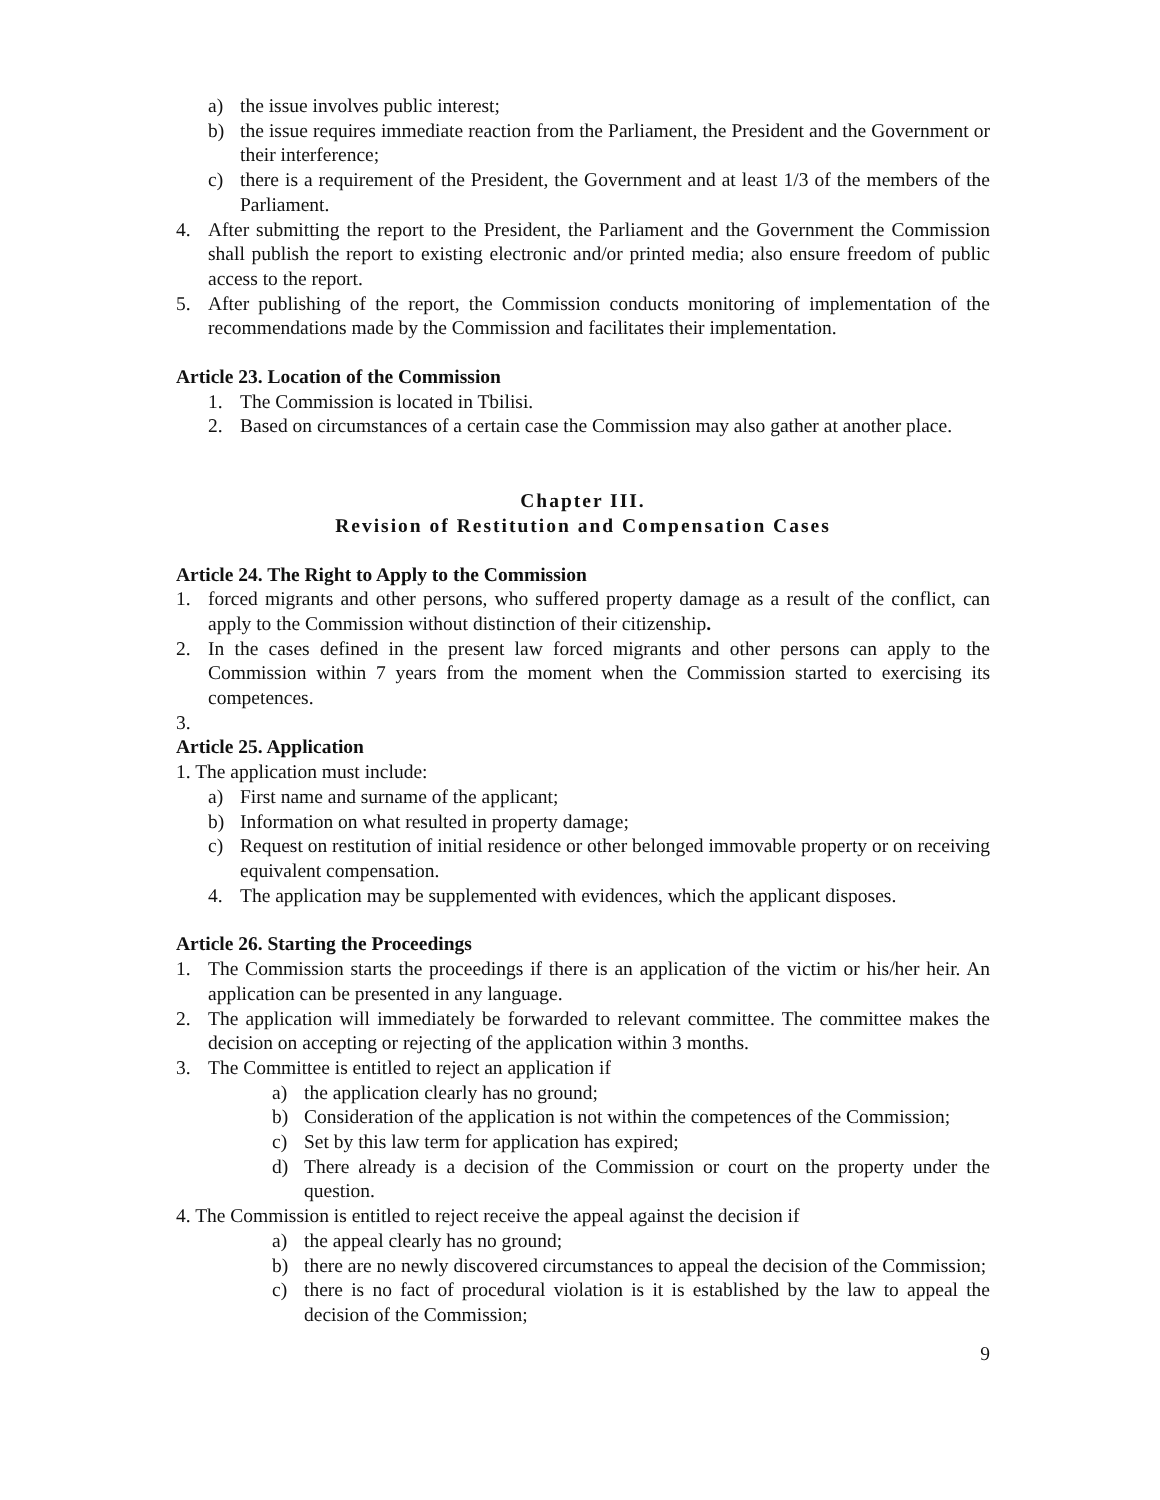a) the issue involves public interest;
b) the issue requires immediate reaction from the Parliament, the President and the Government or their interference;
c) there is a requirement of the President, the Government and at least 1/3 of the members of the Parliament.
4. After submitting the report to the President, the Parliament and the Government the Commission shall publish the report to existing electronic and/or printed media; also ensure freedom of public access to the report.
5. After publishing of the report, the Commission conducts monitoring of implementation of the recommendations made by the Commission and facilitates their implementation.
Article 23. Location of the Commission
1. The Commission is located in Tbilisi.
2. Based on circumstances of a certain case the Commission may also gather at another place.
Chapter III.
Revision of Restitution and Compensation Cases
Article 24. The Right to Apply to the Commission
1. forced migrants and other persons, who suffered property damage as a result of the conflict, can apply to the Commission without distinction of their citizenship.
2. In the cases defined in the present law forced migrants and other persons can apply to the Commission within 7 years from the moment when the Commission started to exercising its competences.
3.
Article 25. Application
1. The application must include:
a) First name and surname of the applicant;
b) Information on what resulted in property damage;
c) Request on restitution of initial residence or other belonged immovable property or on receiving equivalent compensation.
4. The application may be supplemented with evidences, which the applicant disposes.
Article 26. Starting the Proceedings
1. The Commission starts the proceedings if there is an application of the victim or his/her heir. An application can be presented in any language.
2. The application will immediately be forwarded to relevant committee. The committee makes the decision on accepting or rejecting of the application within 3 months.
3. The Committee is entitled to reject an application if
a) the application clearly has no ground;
b) Consideration of the application is not within the competences of the Commission;
c) Set by this law term for application has expired;
d) There already is a decision of the Commission or court on the property under the question.
4. The Commission is entitled to reject receive the appeal against the decision if
a) the appeal clearly has no ground;
b) there are no newly discovered circumstances to appeal the decision of the Commission;
c) there is no fact of procedural violation is it is established by the law to appeal the decision of the Commission;
9